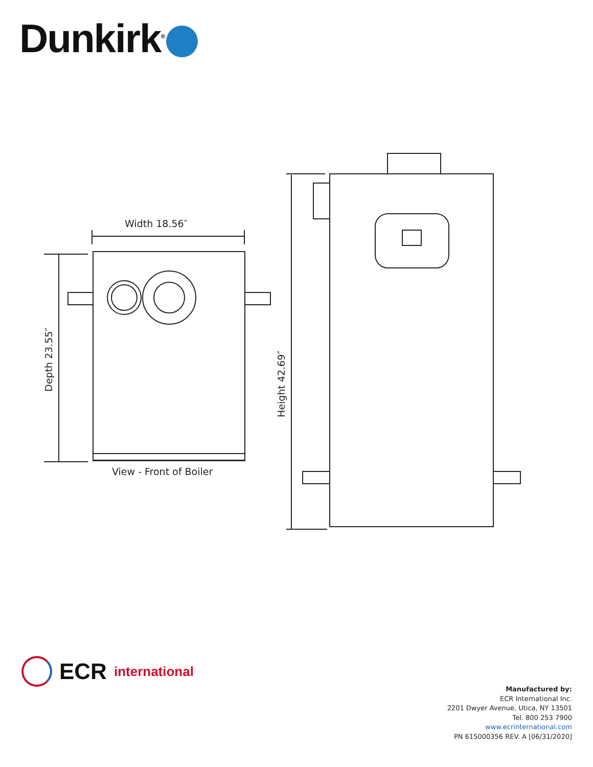Dunkirk<sup>®</sup>
Width 18.56″
View - Front of Boiler
Depth 23.55″
Height 42.69″
ECR international
Manufactured by:
ECR International Inc.
2201 Dwyer Avenue, Utica, NY 13501
Tel. 800 253 7900
www.ecrinternational.com
PN 615000356 REV. A [06/31/2020]